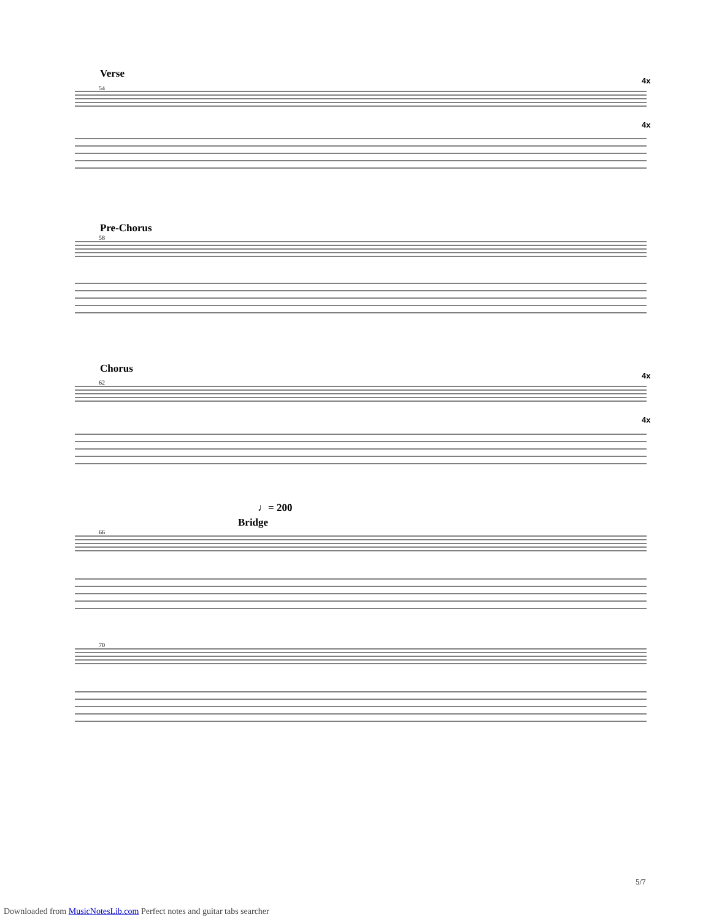Verse
4x
4x
54
Pre-Chorus
58
Chorus
4x
4x
62
♩= 200
Bridge
66
70
5/7
Downloaded from MusicNotesLib.com Perfect notes and guitar tabs searcher